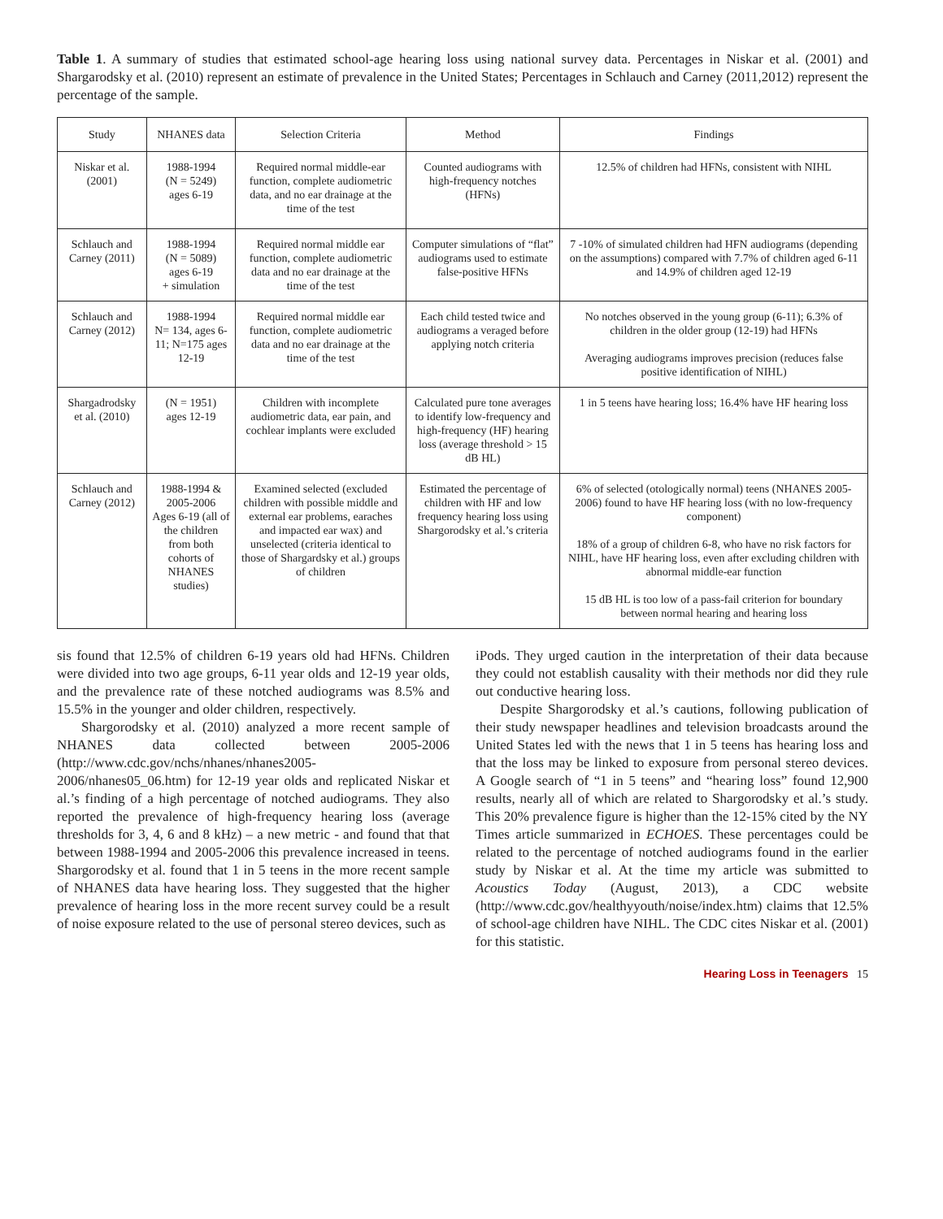Table 1. A summary of studies that estimated school-age hearing loss using national survey data. Percentages in Niskar et al. (2001) and Shargarodsky et al. (2010) represent an estimate of prevalence in the United States; Percentages in Schlauch and Carney (2011,2012) represent the percentage of the sample.
| Study | NHANES data | Selection Criteria | Method | Findings |
| --- | --- | --- | --- | --- |
| Niskar et al. (2001) | 1988-1994 (N = 5249) ages 6-19 | Required normal middle-ear function, complete audiometric data, and no ear drainage at the time of the test | Counted audiograms with high-frequency notches (HFNs) | 12.5% of children had HFNs, consistent with NIHL |
| Schlauch and Carney (2011) | 1988-1994 (N = 5089) ages 6-19 + simulation | Required normal middle ear function, complete audiometric data and no ear drainage at the time of the test | Computer simulations of “flat” audiograms used to estimate false-positive HFNs | 7 -10% of simulated children had HFN audiograms (depending on the assumptions) compared with 7.7% of children aged 6-11 and 14.9% of children aged 12-19 |
| Schlauch and Carney (2012) | 1988-1994 N= 134, ages 6-11; N=175 ages 12-19 | Required normal middle ear function, complete audiometric data and no ear drainage at the time of the test | Each child tested twice and audiograms a veraged before applying notch criteria | No notches observed in the young group (6-11); 6.3% of children in the older group (12-19) had HFNs Averaging audiograms improves precision (reduces false positive identification of NIHL) |
| Shargadrodsky et al. (2010) | (N = 1951) ages 12-19 | Children with incomplete audiometric data, ear pain, and cochlear implants were excluded | Calculated pure tone averages to identify low-frequency and high-frequency (HF) hearing loss (average threshold > 15 dB HL) | 1 in 5 teens have hearing loss; 16.4% have HF hearing loss |
| Schlauch and Carney (2012) | 1988-1994 & 2005-2006 Ages 6-19 (all of the children from both cohorts of NHANES studies) | Examined selected (excluded children with possible middle and external ear problems, earaches and impacted ear wax) and unselected (criteria identical to those of Shargardsky et al.) groups of children | Estimated the percentage of children with HF and low frequency hearing loss using Shargorodsky et al.’s criteria | 6% of selected (otologically normal) teens (NHANES 2005-2006) found to have HF hearing loss (with no low-frequency component) 18% of a group of children 6-8, who have no risk factors for NIHL, have HF hearing loss, even after excluding children with abnormal middle-ear function 15 dB HL is too low of a pass-fail criterion for boundary between normal hearing and hearing loss |
sis found that 12.5% of children 6-19 years old had HFNs. Children were divided into two age groups, 6-11 year olds and 12-19 year olds, and the prevalence rate of these notched audiograms was 8.5% and 15.5% in the younger and older children, respectively.
Shargorodsky et al. (2010) analyzed a more recent sample of NHANES data collected between 2005-2006 (http://www.cdc.gov/nchs/nhanes/nhanes2005-2006/nhanes05_06.htm) for 12-19 year olds and replicated Niskar et al.’s finding of a high percentage of notched audiograms. They also reported the prevalence of high-frequency hearing loss (average thresholds for 3, 4, 6 and 8 kHz) – a new metric - and found that that between 1988-1994 and 2005-2006 this prevalence increased in teens. Shargorodsky et al. found that 1 in 5 teens in the more recent sample of NHANES data have hearing loss. They suggested that the higher prevalence of hearing loss in the more recent survey could be a result of noise exposure related to the use of personal stereo devices, such as
iPods. They urged caution in the interpretation of their data because they could not establish causality with their methods nor did they rule out conductive hearing loss.
Despite Shargorodsky et al.’s cautions, following publication of their study newspaper headlines and television broadcasts around the United States led with the news that 1 in 5 teens has hearing loss and that the loss may be linked to exposure from personal stereo devices. A Google search of “1 in 5 teens” and “hearing loss” found 12,900 results, nearly all of which are related to Shargorodsky et al.’s study. This 20% prevalence figure is higher than the 12-15% cited by the NY Times article summarized in ECHOES. These percentages could be related to the percentage of notched audiograms found in the earlier study by Niskar et al. At the time my article was submitted to Acoustics Today (August, 2013), a CDC website (http://www.cdc.gov/healthyyouth/noise/index.htm) claims that 12.5% of school-age children have NIHL. The CDC cites Niskar et al. (2001) for this statistic.
Hearing Loss in Teenagers 15